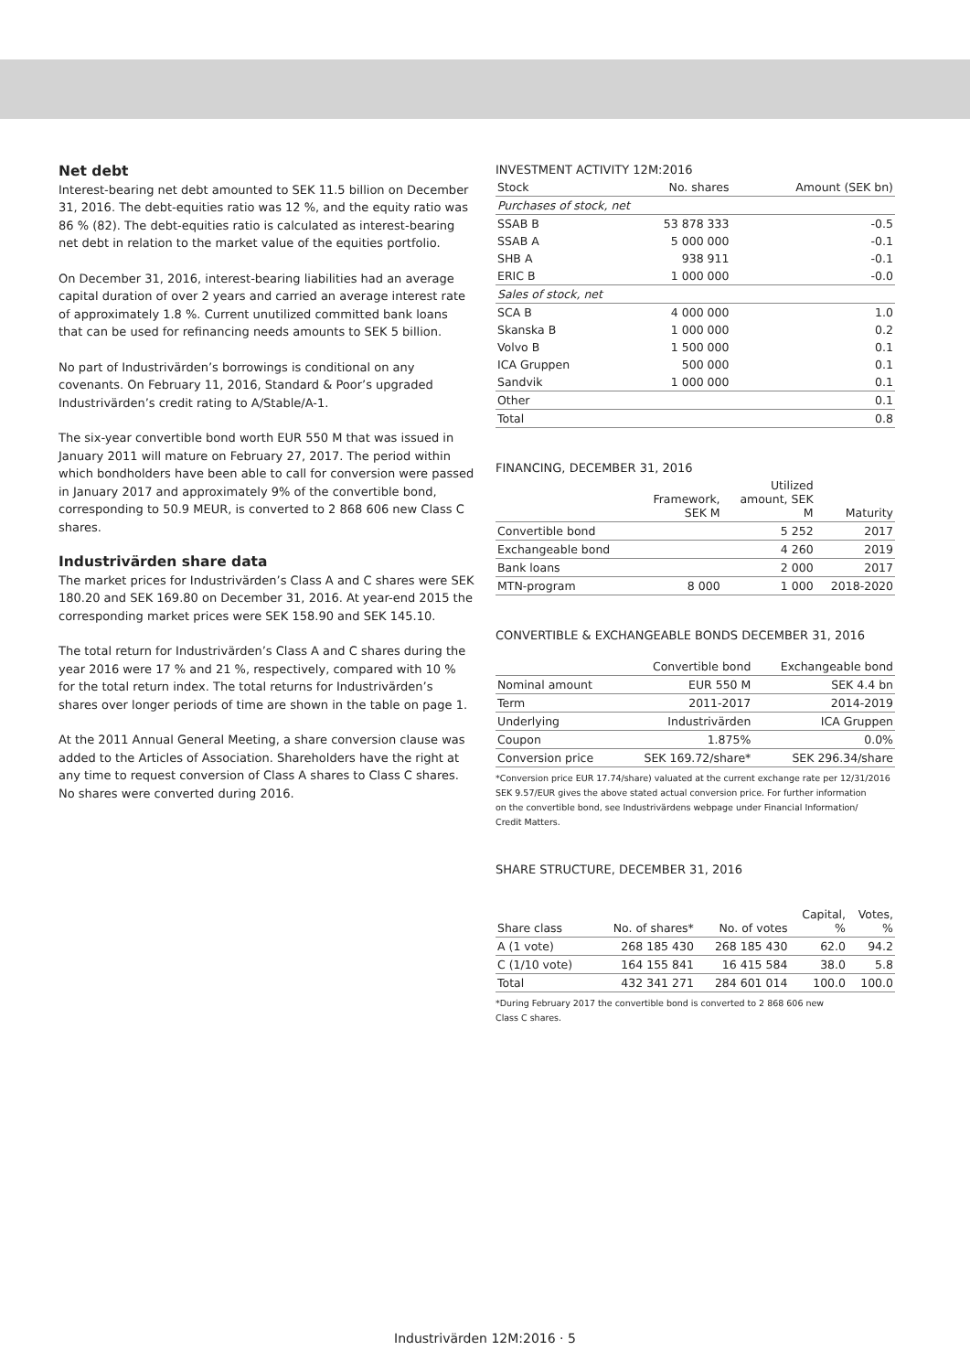Net debt
Interest-bearing net debt amounted to SEK 11.5 billion on December 31, 2016. The debt-equities ratio was 12 %, and the equity ratio was 86 % (82). The debt-equities ratio is calculated as interest-bearing net debt in relation to the market value of the equities portfolio.
On December 31, 2016, interest-bearing liabilities had an average capital duration of over 2 years and carried an average interest rate of approximately 1.8 %. Current unutilized committed bank loans that can be used for refinancing needs amounts to SEK 5 billion.
No part of Industrivärden’s borrowings is conditional on any covenants. On February 11, 2016, Standard & Poor’s upgraded Industrivärden’s credit rating to A/Stable/A-1.
The six-year convertible bond worth EUR 550 M that was issued in January 2011 will mature on February 27, 2017. The period within which bondholders have been able to call for conversion were passed in January 2017 and approximately 9% of the convertible bond, corresponding to 50.9 MEUR, is converted to 2 868 606 new Class C shares.
Industrivärden share data
The market prices for Industrivärden’s Class A and C shares were SEK 180.20 and SEK 169.80 on December 31, 2016. At year-end 2015 the corresponding market prices were SEK 158.90 and SEK 145.10.
The total return for Industrivärden’s Class A and C shares during the year 2016 were 17 % and 21 %, respectively, compared with 10 % for the total return index. The total returns for Industrivärden’s shares over longer periods of time are shown in the table on page 1.
At the 2011 Annual General Meeting, a share conversion clause was added to the Articles of Association. Shareholders have the right at any time to request conversion of Class A shares to Class C shares. No shares were converted during 2016.
INVESTMENT ACTIVITY 12M:2016
| Stock | No. shares | Amount (SEK bn) |
| --- | --- | --- |
| Purchases of stock, net | | |
| SSAB B | 53 878 333 | -0.5 |
| SSAB A | 5 000 000 | -0.1 |
| SHB A | 938 911 | -0.1 |
| ERIC B | 1 000 000 | -0.0 |
| Sales of stock, net | | |
| SCA B | 4 000 000 | 1.0 |
| Skanska B | 1 000 000 | 0.2 |
| Volvo B | 1 500 000 | 0.1 |
| ICA Gruppen | 500 000 | 0.1 |
| Sandvik | 1 000 000 | 0.1 |
| Other | | 0.1 |
| Total | | 0.8 |
FINANCING, DECEMBER 31, 2016
| | Framework, SEK M | Utilized amount, SEK M | Maturity |
| --- | --- | --- | --- |
| Convertible bond | | 5 252 | 2017 |
| Exchangeable bond | | 4 260 | 2019 |
| Bank loans | | 2 000 | 2017 |
| MTN-program | 8 000 | 1 000 | 2018-2020 |
CONVERTIBLE & EXCHANGEABLE BONDS DECEMBER 31, 2016
| | Convertible bond | Exchangeable bond |
| --- | --- | --- |
| Nominal amount | EUR 550 M | SEK 4.4 bn |
| Term | 2011-2017 | 2014-2019 |
| Underlying | Industrivärden | ICA Gruppen |
| Coupon | 1.875% | 0.0% |
| Conversion price | SEK 169.72/share* | SEK 296.34/share |
*Conversion price EUR 17.74/share) valuated at the current exchange rate per 12/31/2016
SEK 9.57/EUR gives the above stated actual conversion price. For further information
on the convertible bond, see Industrivärdens webpage under Financial Information/
Credit Matters.
SHARE STRUCTURE, DECEMBER 31, 2016
| Share class | No. of shares* | No. of votes | Capital, % | Votes, % |
| --- | --- | --- | --- | --- |
| A (1 vote) | 268 185 430 | 268 185 430 | 62.0 | 94.2 |
| C (1/10 vote) | 164 155 841 | 16 415 584 | 38.0 | 5.8 |
| Total | 432 341 271 | 284 601 014 | 100.0 | 100.0 |
*During February 2017 the convertible bond is converted to 2 868 606 new
Class C shares.
Industrivärden 12M:2016 · 5